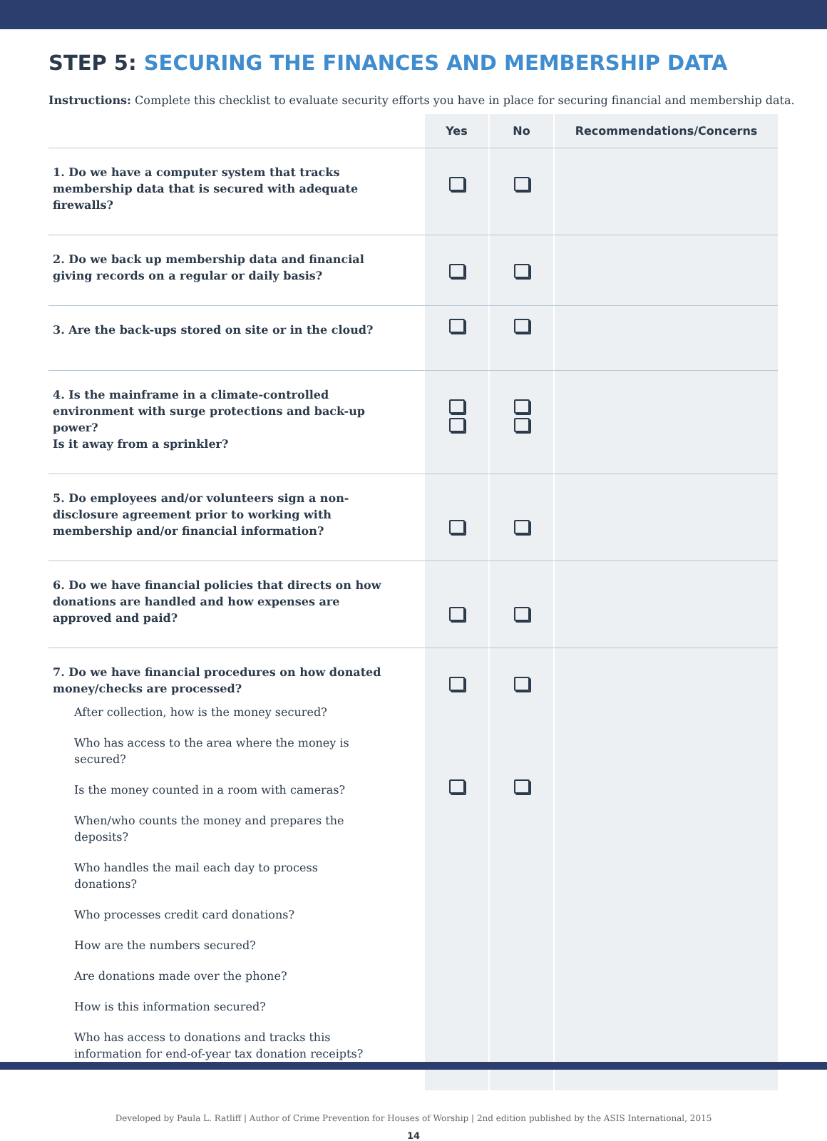STEP 5: SECURING THE FINANCES AND MEMBERSHIP DATA
Instructions: Complete this checklist to evaluate security efforts you have in place for securing financial and membership data.
| | Yes | | No | | Recommendations/Concerns |
| --- | --- | --- | --- | --- | --- |
| 1. Do we have a computer system that tracks membership data that is secured with adequate firewalls? | | | | | |
| 2. Do we back up membership data and financial giving records on a regular or daily basis? | | | | | |
| 3. Are the back-ups stored on site or in the cloud? | | | | | |
| 4. Is the mainframe in a climate-controlled environment with surge protections and back-up power? Is it away from a sprinkler? | | | | | |
| 5. Do employees and/or volunteers sign a non-disclosure agreement prior to working with membership and/or financial information? | | | | | |
| 6. Do we have financial policies that directs on how donations are handled and how expenses are approved and paid? | | | | | |
| 7. Do we have financial procedures on how donated money/checks are processed? After collection, how is the money secured? Who has access to the area where the money is secured? Is the money counted in a room with cameras? When/who counts the money and prepares the deposits? Who handles the mail each day to process donations? Who processes credit card donations? How are the numbers secured? Are donations made over the phone? How is this information secured? Who has access to donations and tracks this information for end-of-year tax donation receipts? | | | | | |
Developed by Paula L. Ratliff | Author of Crime Prevention for Houses of Worship | 2nd edition published by the ASIS International, 2015
14